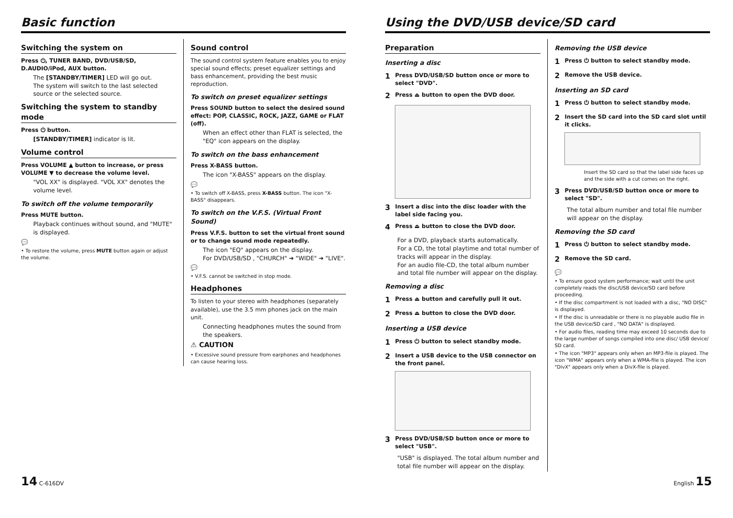Basic function
Switching the system on
Press ⏻, TUNER BAND, DVD/USB/SD, D.AUDIO/iPod, AUX button.
The [STANDBY/TIMER] LED will go out.
The system will switch to the last selected source or the selected source.
Switching the system to standby mode
Press ⏻ button.
[STANDBY/TIMER] indicator is lit.
Volume control
Press VOLUME ▲ button to increase, or press VOLUME ▼ to decrease the volume level.
"VOL XX" is displayed. "VOL XX" denotes the volume level.
To switch off the volume temporarily
Press MUTE button.
Playback continues without sound, and "MUTE" is displayed.
💬
• To restore the volume, press MUTE button again or adjust the volume.
Sound control
The sound control system feature enables you to enjoy special sound effects; preset equalizer settings and bass enhancement, providing the best music reproduction.
To switch on preset equalizer settings
Press SOUND button to select the desired sound effect: POP, CLASSIC, ROCK, JAZZ, GAME or FLAT (off).
When an effect other than FLAT is selected, the "EQ" icon appears on the display.
To switch on the bass enhancement
Press X-BASS button.
The icon "X-BASS" appears on the display.
💬
• To switch off X-BASS, press X-BASS button. The icon "X-BASS" disappears.
To switch on the V.F.S. (Virtual Front Sound)
Press V.F.S. button to set the virtual front sound or to change sound mode repeatedly.
The icon "EQ" appears on the display.
For DVD/USB/SD , "CHURCH" ➜ "WIDE" ➜ "LIVE".
💬
• V.F.S. cannot be switched in stop mode.
Headphones
To listen to your stereo with headphones (separately available), use the 3.5 mm phones jack on the main unit.
Connecting headphones mutes the sound from the speakers.
⚠ CAUTION
• Excessive sound pressure from earphones and headphones can cause hearing loss.
Using the DVD/USB device/SD card
Preparation
Inserting a disc
1
Press DVD/USB/SD button once or more to select "DVD".
2
Press ⏏ button to open the DVD door.
3
Insert a disc into the disc loader with the label side facing you.
4
Press ⏏ button to close the DVD door.
For a DVD, playback starts automatically.
For a CD, the total playtime and total number of tracks will appear in the display.
For an audio file-CD, the total album number and total file number will appear on the display.
Removing a disc
1
Press ⏏ button and carefully pull it out.
2
Press ⏏ button to close the DVD door.
Inserting a USB device
1
Press ⏻ button to select standby mode.
2
Insert a USB device to the USB connector on the front panel.
3
Press DVD/USB/SD button once or more to select "USB".
"USB" is displayed. The total album number and total file number will appear on the display.
Removing the USB device
1
Press ⏻ button to select standby mode.
2
Remove the USB device.
Inserting an SD card
1
Press ⏻ button to select standby mode.
2
Insert the SD card into the SD card slot until it clicks.
Insert the SD card so that the label side faces up and the side with a cut comes on the right.
3
Press DVD/USB/SD button once or more to select "SD".
The total album number and total file number will appear on the display.
Removing the SD card
1
Press ⏻ button to select standby mode.
2
Remove the SD card.
💬
• To ensure good system performance; wait until the unit completely reads the disc/USB device/SD card before proceeding.
• If the disc compartment is not loaded with a disc, "NO DISC" is displayed.
• If the disc is unreadable or there is no playable audio file in the USB device/SD card , "NO DATA" is displayed.
• For audio files, reading time may exceed 10 seconds due to the large number of songs compiled into one disc/ USB device/ SD card.
• The icon "MP3" appears only when an MP3-file is played. The icon "WMA" appears only when a WMA-file is played. The icon "DivX" appears only when a DivX-file is played.
14 C-616DV English 15